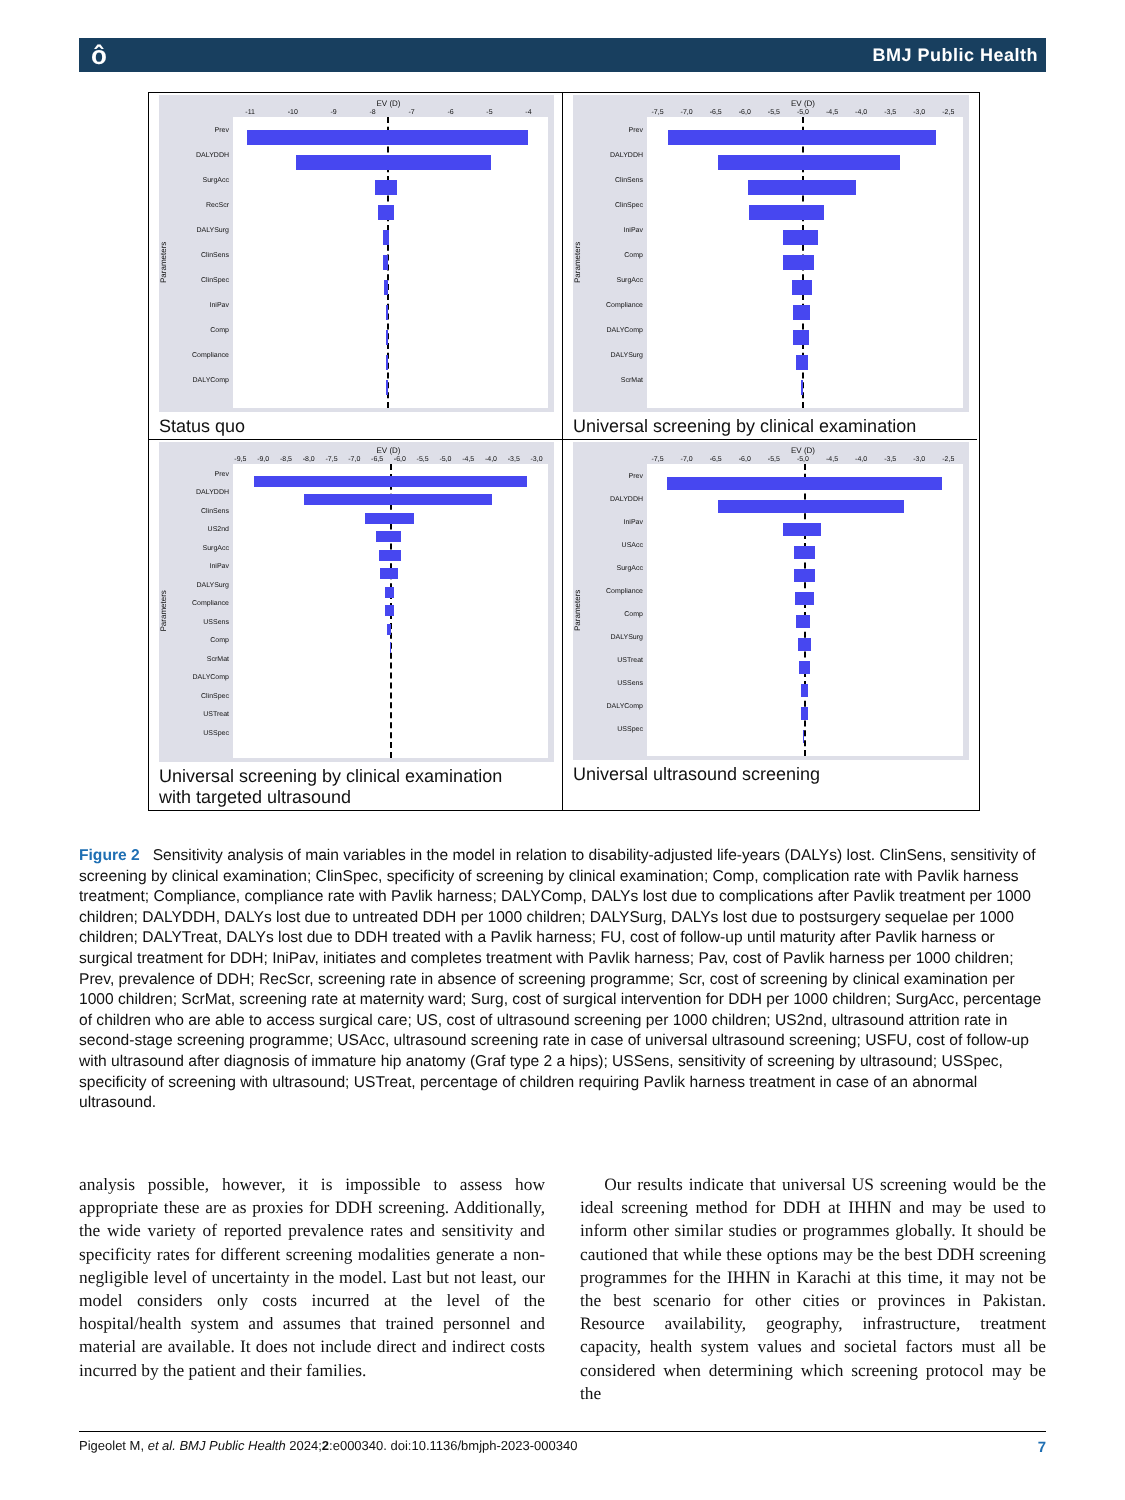ô BMJ Public Health
EV (D)
-11 -10 -9 -8 -7 -6 -5 -4
Parameters
Prev
DALYDDH
SurgAcc
RecScr
DALYSurg
ClinSens
ClinSpec
IniPav
Comp
Compliance
DALYComp
Status quo
EV (D)
-7,5 -7,0 -6,5 -6,0 -5,5 -5,0 -4,5 -4,0 -3,5 -3,0 -2,5
Parameters
Prev
DALYDDH
ClinSens
ClinSpec
IniPav
Comp
SurgAcc
Compliance
DALYComp
DALYSurg
ScrMat
Universal screening by clinical examination
EV (D)
-9,5 -9,0 -8,5 -8,0 -7,5 -7,0 -6,5 -6,0 -5,5 -5,0 -4,5 -4,0 -3,5 -3,0
Parameters
Prev
DALYDDH
ClinSens
US2nd
SurgAcc
IniPav
DALYSurg
Compliance
USSens
Comp
ScrMat
DALYComp
ClinSpec
USTreat
USSpec
Universal screening by clinical examination
with targeted ultrasound
EV (D)
-7,5 -7,0 -6,5 -6,0 -5,5 -5,0 -4,5 -4,0 -3,5 -3,0 -2,5
Parameters
Prev
DALYDDH
IniPav
USAcc
SurgAcc
Compliance
Comp
DALYSurg
USTreat
USSens
DALYComp
USSpec
Universal ultrasound screening
Figure 2 Sensitivity analysis of main variables in the model in relation to disability-adjusted life-years (DALYs) lost. ClinSens, sensitivity of screening by clinical examination; ClinSpec, specificity of screening by clinical examination; Comp, complication rate with Pavlik harness treatment; Compliance, compliance rate with Pavlik harness; DALYComp, DALYs lost due to complications after Pavlik treatment per 1000 children; DALYDDH, DALYs lost due to untreated DDH per 1000 children; DALYSurg, DALYs lost due to postsurgery sequelae per 1000 children; DALYTreat, DALYs lost due to DDH treated with a Pavlik harness; FU, cost of follow-up until maturity after Pavlik harness or surgical treatment for DDH; IniPav, initiates and completes treatment with Pavlik harness; Pav, cost of Pavlik harness per 1000 children; Prev, prevalence of DDH; RecScr, screening rate in absence of screening programme; Scr, cost of screening by clinical examination per 1000 children; ScrMat, screening rate at maternity ward; Surg, cost of surgical intervention for DDH per 1000 children; SurgAcc, percentage of children who are able to access surgical care; US, cost of ultrasound screening per 1000 children; US2nd, ultrasound attrition rate in second-stage screening programme; USAcc, ultrasound screening rate in case of universal ultrasound screening; USFU, cost of follow-up with ultrasound after diagnosis of immature hip anatomy (Graf type 2 a hips); USSens, sensitivity of screening by ultrasound; USSpec, specificity of screening with ultrasound; USTreat, percentage of children requiring Pavlik harness treatment in case of an abnormal ultrasound.
analysis possible, however, it is impossible to assess how appropriate these are as proxies for DDH screening. Additionally, the wide variety of reported prevalence rates and sensitivity and specificity rates for different screening modalities generate a non-negligible level of uncertainty in the model. Last but not least, our model considers only costs incurred at the level of the hospital/health system and assumes that trained personnel and material are available. It does not include direct and indirect costs incurred by the patient and their families.
Our results indicate that universal US screening would be the ideal screening method for DDH at IHHN and may be used to inform other similar studies or programmes globally. It should be cautioned that while these options may be the best DDH screening programmes for the IHHN in Karachi at this time, it may not be the best scenario for other cities or provinces in Pakistan. Resource availability, geography, infrastructure, treatment capacity, health system values and societal factors must all be considered when determining which screening protocol may be the
Pigeolet M, et al. BMJ Public Health 2024;2:e000340. doi:10.1136/bmjph-2023-000340 7